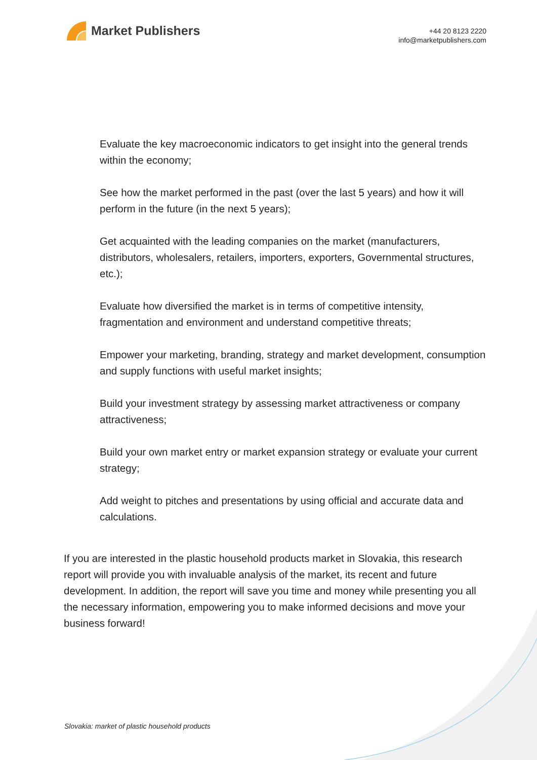Market Publishers
+44 20 8123 2220
info@marketpublishers.com
Evaluate the key macroeconomic indicators to get insight into the general trends within the economy;
See how the market performed in the past (over the last 5 years) and how it will perform in the future (in the next 5 years);
Get acquainted with the leading companies on the market (manufacturers, distributors, wholesalers, retailers, importers, exporters, Governmental structures, etc.);
Evaluate how diversified the market is in terms of competitive intensity, fragmentation and environment and understand competitive threats;
Empower your marketing, branding, strategy and market development, consumption and supply functions with useful market insights;
Build your investment strategy by assessing market attractiveness or company attractiveness;
Build your own market entry or market expansion strategy or evaluate your current strategy;
Add weight to pitches and presentations by using official and accurate data and calculations.
If you are interested in the plastic household products market in Slovakia, this research report will provide you with invaluable analysis of the market, its recent and future development. In addition, the report will save you time and money while presenting you all the necessary information, empowering you to make informed decisions and move your business forward!
Slovakia: market of plastic household products